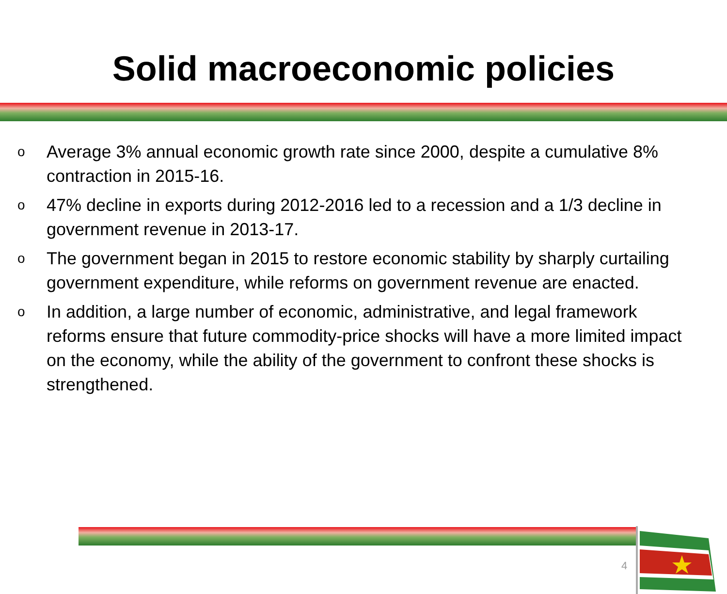Solid macroeconomic policies
o Average 3% annual economic growth rate since 2000, despite a cumulative 8% contraction in 2015-16.
o 47% decline in exports during 2012-2016 led to a recession and a 1/3 decline in government revenue in 2013-17.
o The government began in 2015 to restore economic stability by sharply curtailing government expenditure, while reforms on government revenue are enacted.
o In addition, a large number of economic, administrative, and legal framework reforms ensure that future commodity-price shocks will have a more limited impact on the economy, while the ability of the government to confront these shocks is strengthened.
4